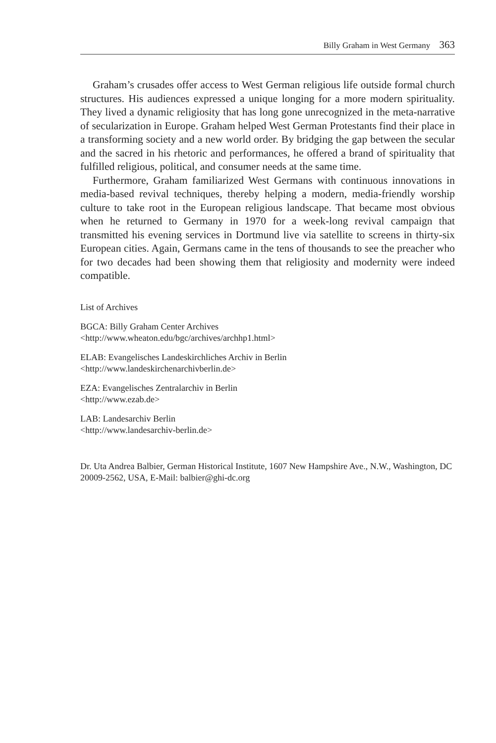Billy Graham in West Germany 363
Graham’s crusades offer access to West German religious life outside formal church structures. His audiences expressed a unique longing for a more modern spirituality. They lived a dynamic religiosity that has long gone unrecognized in the meta-narrative of secularization in Europe. Graham helped West German Protestants find their place in a transforming society and a new world order. By bridging the gap between the secular and the sacred in his rhetoric and performances, he offered a brand of spirituality that fulfilled religious, political, and consumer needs at the same time.
Furthermore, Graham familiarized West Germans with continuous innovations in media-based revival techniques, thereby helping a modern, media-friendly worship culture to take root in the European religious landscape. That became most obvious when he returned to Germany in 1970 for a week-long revival campaign that transmitted his evening services in Dortmund live via satellite to screens in thirty-six European cities. Again, Germans came in the tens of thousands to see the preacher who for two decades had been showing them that religiosity and modernity were indeed compatible.
List of Archives
BGCA: Billy Graham Center Archives
<http://www.wheaton.edu/bgc/archives/archhp1.html>
ELAB: Evangelisches Landeskirchliches Archiv in Berlin
<http://www.landeskirchenarchivberlin.de>
EZA: Evangelisches Zentralarchiv in Berlin
<http://www.ezab.de>
LAB: Landesarchiv Berlin
<http://www.landesarchiv-berlin.de>
Dr. Uta Andrea Balbier, German Historical Institute, 1607 New Hampshire Ave., N.W., Washington, DC 20009-2562, USA, E-Mail: balbier@ghi-dc.org